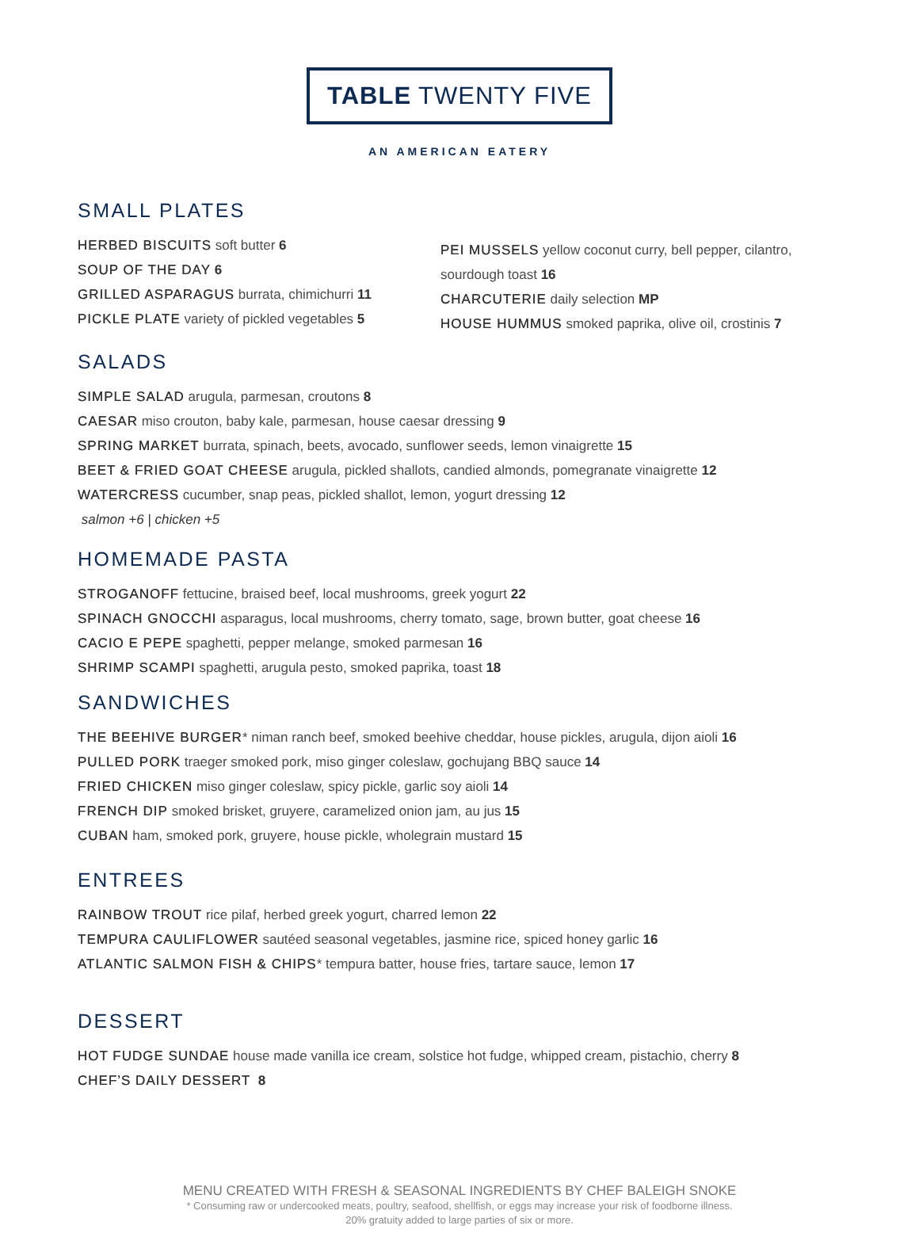TABLE TWENTY FIVE
AN AMERICAN EATERY
SMALL PLATES
HERBED BISCUITS soft butter 6
SOUP OF THE DAY 6
GRILLED ASPARAGUS burrata, chimichurri 11
PICKLE PLATE variety of pickled vegetables 5
PEI MUSSELS yellow coconut curry, bell pepper, cilantro, sourdough toast 16
CHARCUTERIE daily selection MP
HOUSE HUMMUS smoked paprika, olive oil, crostinis 7
SALADS
SIMPLE SALAD arugula, parmesan, croutons 8
CAESAR miso crouton, baby kale, parmesan, house caesar dressing 9
SPRING MARKET burrata, spinach, beets, avocado, sunflower seeds, lemon vinaigrette 15
BEET & FRIED GOAT CHEESE arugula, pickled shallots, candied almonds, pomegranate vinaigrette 12
WATERCRESS cucumber, snap peas, pickled shallot, lemon, yogurt dressing 12
salmon +6 | chicken +5
HOMEMADE PASTA
STROGANOFF fettucine, braised beef, local mushrooms, greek yogurt 22
SPINACH GNOCCHI asparagus, local mushrooms, cherry tomato, sage, brown butter, goat cheese 16
CACIO E PEPE spaghetti, pepper melange, smoked parmesan 16
SHRIMP SCAMPI spaghetti, arugula pesto, smoked paprika, toast 18
SANDWICHES
THE BEEHIVE BURGER* niman ranch beef, smoked beehive cheddar, house pickles, arugula, dijon aioli 16
PULLED PORK traeger smoked pork, miso ginger coleslaw, gochujang BBQ sauce 14
FRIED CHICKEN miso ginger coleslaw, spicy pickle, garlic soy aioli 14
FRENCH DIP smoked brisket, gruyere, caramelized onion jam, au jus 15
CUBAN ham, smoked pork, gruyere, house pickle, wholegrain mustard 15
ENTREES
RAINBOW TROUT rice pilaf, herbed greek yogurt, charred lemon 22
TEMPURA CAULIFLOWER sautéed seasonal vegetables, jasmine rice, spiced honey garlic 16
ATLANTIC SALMON FISH & CHIPS* tempura batter, house fries, tartare sauce, lemon 17
DESSERT
HOT FUDGE SUNDAE house made vanilla ice cream, solstice hot fudge, whipped cream, pistachio, cherry 8
CHEF’S DAILY DESSERT 8
MENU CREATED WITH FRESH & SEASONAL INGREDIENTS BY CHEF BALEIGH SNOKE
* Consuming raw or undercooked meats, poultry, seafood, shellfish, or eggs may increase your risk of foodborne illness.
20% gratuity added to large parties of six or more.